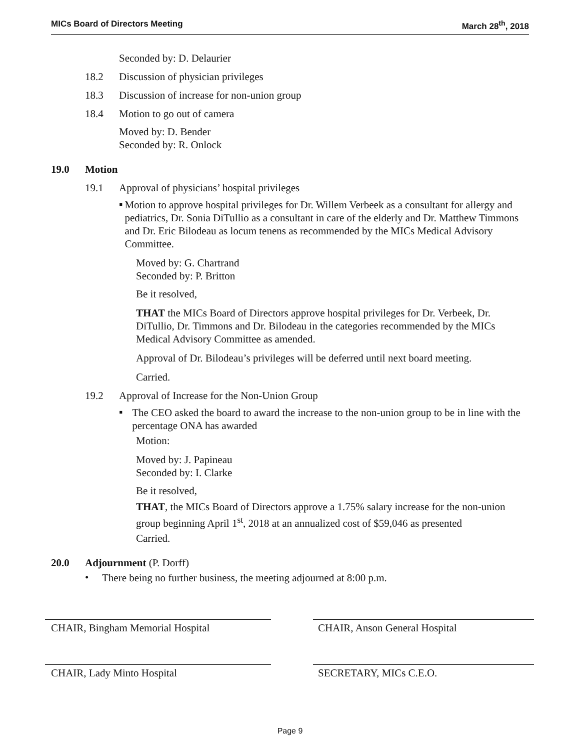MICs Board of Directors Meeting March 28<sup>th</sup>, 2018
Seconded by: D. Delaurier
18.2 Discussion of physician privileges
18.3 Discussion of increase for non-union group
18.4 Motion to go out of camera
Moved by: D. Bender
Seconded by: R. Onlock
19.0 Motion
19.1 Approval of physicians’ hospital privileges
▪
Motion to approve hospital privileges for Dr. Willem Verbeek as a consultant for allergy and pediatrics, Dr. Sonia DiTullio as a consultant in care of the elderly and Dr. Matthew Timmons and Dr. Eric Bilodeau as locum tenens as recommended by the MICs Medical Advisory Committee.
Moved by: G. Chartrand
Seconded by: P. Britton
Be it resolved,
THAT the MICs Board of Directors approve hospital privileges for Dr. Verbeek, Dr. DiTullio, Dr. Timmons and Dr. Bilodeau in the categories recommended by the MICs Medical Advisory Committee as amended.
Approval of Dr. Bilodeau’s privileges will be deferred until next board meeting.
Carried.
19.2 Approval of Increase for the Non-Union Group
▪
The CEO asked the board to award the increase to the non-union group to be in line with the percentage ONA has awarded
Motion:
Moved by: J. Papineau
Seconded by: I. Clarke
Be it resolved,
THAT, the MICs Board of Directors approve a 1.75% salary increase for the non-union group beginning April 1<sup>st</sup>, 2018 at an annualized cost of $59,046 as presented
Carried.
20.0 Adjournment (P. Dorff)
•
There being no further business, the meeting adjourned at 8:00 p.m.
CHAIR, Bingham Memorial Hospital CHAIR, Anson General Hospital
CHAIR, Lady Minto Hospital SECRETARY, MICs C.E.O.
Page 9